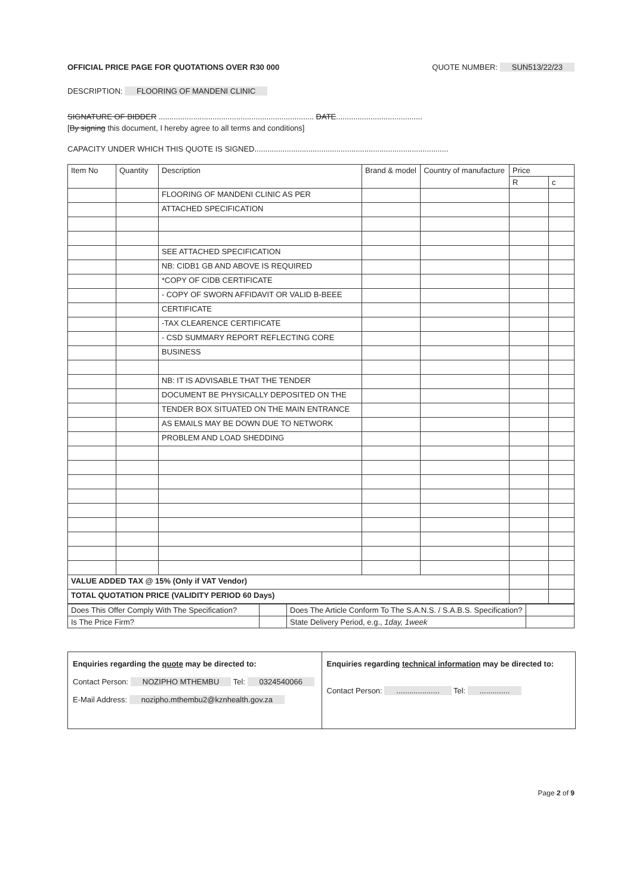OFFICIAL PRICE PAGE FOR QUOTATIONS OVER R30 000 QUOTE NUMBER: SUN513/22/23
DESCRIPTION: FLOORING OF MANDENI CLINIC
SIGNATURE OF BIDDER ........................................................................ DATE........................................
[By signing this document, I hereby agree to all terms and conditions]
CAPACITY UNDER WHICH THIS QUOTE IS SIGNED..........................................................................................
| Item No | Quantity | Description | Brand & model | Country of manufacture | Price | |
| --- | --- | --- | --- | --- | --- | --- |
| | | | | | R | c |
| | | FLOORING OF MANDENI CLINIC AS PER | | | | |
| | | ATTACHED SPECIFICATION | | | | |
| | | SEE ATTACHED SPECIFICATION | | | | |
| | | NB: CIDB1 GB AND ABOVE IS REQUIRED | | | | |
| | | *COPY OF CIDB CERTIFICATE | | | | |
| | | - COPY OF SWORN AFFIDAVIT OR VALID B-BEEE | | | | |
| | | CERTIFICATE | | | | |
| | | -TAX CLEARENCE CERTIFICATE | | | | |
| | | - CSD SUMMARY REPORT REFLECTING CORE | | | | |
| | | BUSINESS | | | | |
| | | NB: IT IS ADVISABLE THAT THE TENDER | | | | |
| | | DOCUMENT BE PHYSICALLY DEPOSITED ON THE | | | | |
| | | TENDER BOX SITUATED ON THE MAIN ENTRANCE | | | | |
| | | AS EMAILS MAY BE DOWN DUE TO NETWORK | | | | |
| | | PROBLEM AND LOAD SHEDDING | | | | |
| VALUE ADDED TAX @ 15% (Only if VAT Vendor) | | | | | | |
| TOTAL QUOTATION PRICE (VALIDITY PERIOD 60 Days) | | | | | | |
| Does This Offer Comply With The Specification? | | Does The Article Conform To The S.A.N.S. / S.A.B.S. Specification? | |
| Is The Price Firm? | | State Delivery Period, e.g., 1day, 1week | |
Enquiries regarding the quote may be directed to:
Contact Person: NOZIPHO MTHEMBU Tel: 0324540066
E-Mail Address: nozipho.mthembu2@kznhealth.gov.za
Enquiries regarding technical information may be directed to:
Contact Person: .................... Tel: ..............
Page 2 of 9